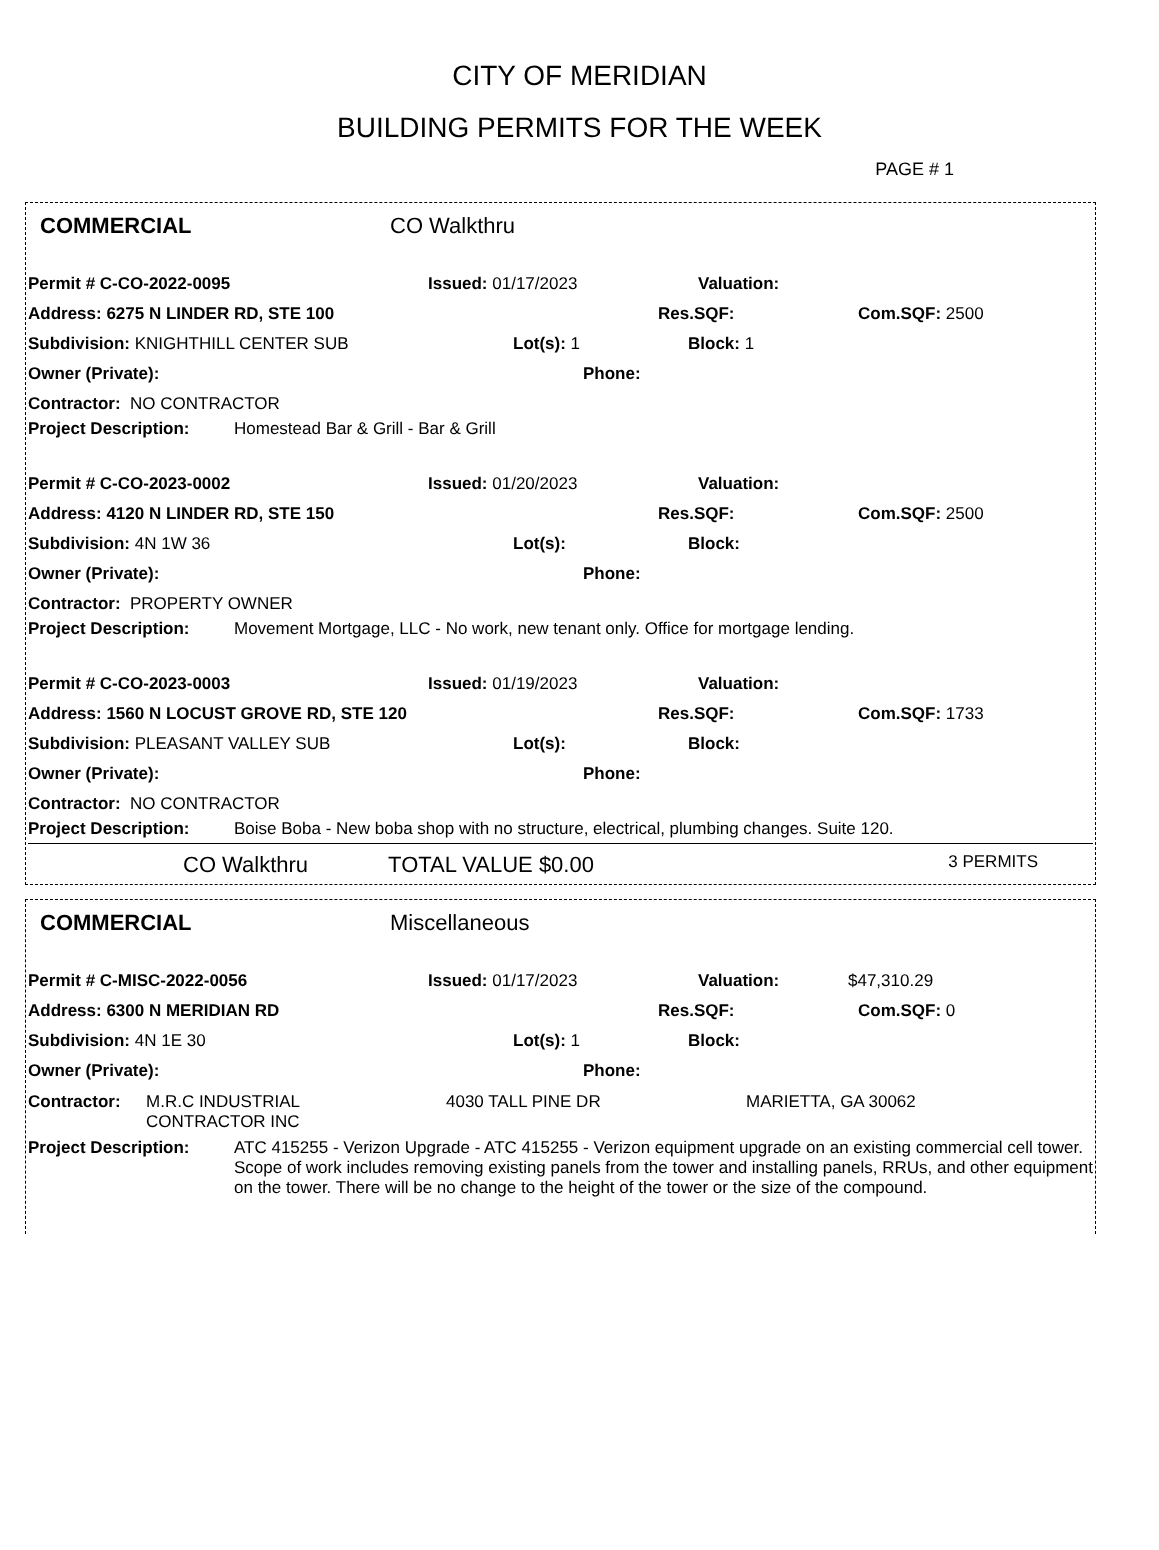CITY OF MERIDIAN
BUILDING PERMITS FOR THE WEEK
PAGE # 1
COMMERCIAL CO Walkthru
Permit # C-CO-2022-0095 Issued: 01/17/2023 Valuation:
Address: 6275 N LINDER RD, STE 100 Res.SQF: Com.SQF: 2500
Subdivision: KNIGHTHILL CENTER SUB Lot(s): 1 Block: 1
Owner (Private): Phone:
Contractor: NO CONTRACTOR
Project Description: Homestead Bar & Grill - Bar & Grill
Permit # C-CO-2023-0002 Issued: 01/20/2023 Valuation:
Address: 4120 N LINDER RD, STE 150 Res.SQF: Com.SQF: 2500
Subdivision: 4N 1W 36 Lot(s): Block:
Owner (Private): Phone:
Contractor: PROPERTY OWNER
Project Description: Movement Mortgage, LLC - No work, new tenant only. Office for mortgage lending.
Permit # C-CO-2023-0003 Issued: 01/19/2023 Valuation:
Address: 1560 N LOCUST GROVE RD, STE 120 Res.SQF: Com.SQF: 1733
Subdivision: PLEASANT VALLEY SUB Lot(s): Block:
Owner (Private): Phone:
Contractor: NO CONTRACTOR
Project Description: Boise Boba - New boba shop with no structure, electrical, plumbing changes. Suite 120.
CO Walkthru TOTAL VALUE $0.00 3 PERMITS
COMMERCIAL Miscellaneous
Permit # C-MISC-2022-0056 Issued: 01/17/2023 Valuation: $47,310.29
Address: 6300 N MERIDIAN RD Res.SQF: Com.SQF: 0
Subdivision: 4N 1E 30 Lot(s): 1 Block:
Owner (Private): Phone:
Contractor: M.R.C INDUSTRIAL
CONTRACTOR INC 4030 TALL PINE DR MARIETTA, GA 30062
Project Description: ATC 415255 - Verizon Upgrade - ATC 415255 - Verizon equipment upgrade on an existing commercial cell tower. Scope of work includes removing existing panels from the tower and installing panels, RRUs, and other equipment on the tower. There will be no change to the height of the tower or the size of the compound.